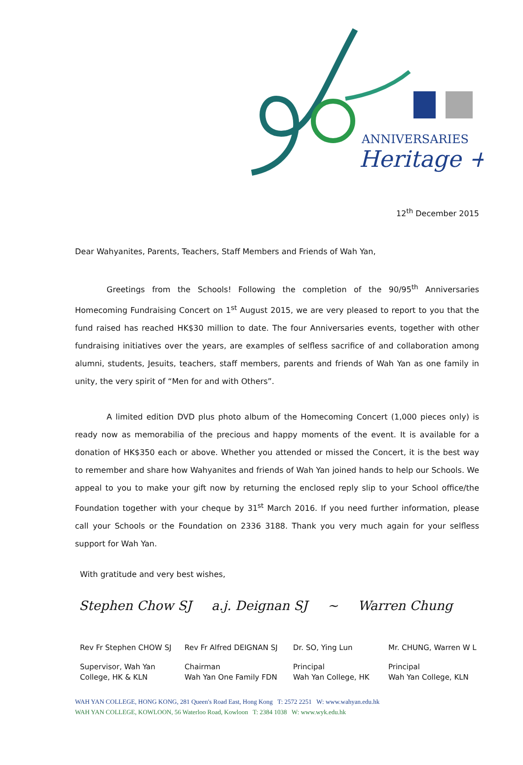ANNIVERSARIES
Heritage +
12<sup>th</sup> December 2015
Dear Wahyanites, Parents, Teachers, Staff Members and Friends of Wah Yan,
Greetings from the Schools! Following the completion of the 90/95<sup>th</sup> Anniversaries Homecoming Fundraising Concert on 1<sup>st</sup> August 2015, we are very pleased to report to you that the fund raised has reached HK$30 million to date. The four Anniversaries events, together with other fundraising initiatives over the years, are examples of selfless sacrifice of and collaboration among alumni, students, Jesuits, teachers, staff members, parents and friends of Wah Yan as one family in unity, the very spirit of “Men for and with Others”.
A limited edition DVD plus photo album of the Homecoming Concert (1,000 pieces only) is ready now as memorabilia of the precious and happy moments of the event. It is available for a donation of HK$350 each or above. Whether you attended or missed the Concert, it is the best way to remember and share how Wahyanites and friends of Wah Yan joined hands to help our Schools. We appeal to you to make your gift now by returning the enclosed reply slip to your School office/the Foundation together with your cheque by 31<sup>st</sup> March 2016. If you need further information, please call your Schools or the Foundation on 2336 3188. Thank you very much again for your selfless support for Wah Yan.
With gratitude and very best wishes,
Stephen Chow SJ a.j. Deignan SJ ~ Warren Chung
Rev Fr Stephen CHOW SJ
Rev Fr Alfred DEIGNAN SJ
Dr. SO, Ying Lun
Mr. CHUNG, Warren W L
Supervisor, Wah Yan
College, HK & KLN
Chairman
Wah Yan One Family FDN
Principal
Wah Yan College, HK
Principal
Wah Yan College, KLN
WAH YAN COLLEGE, HONG KONG, 281 Queen's Road East, Hong Kong T: 2572 2251 W: www.wahyan.edu.hk
WAH YAN COLLEGE, KOWLOON, 56 Waterloo Road, Kowloon T: 2384 1038 W: www.wyk.edu.hk